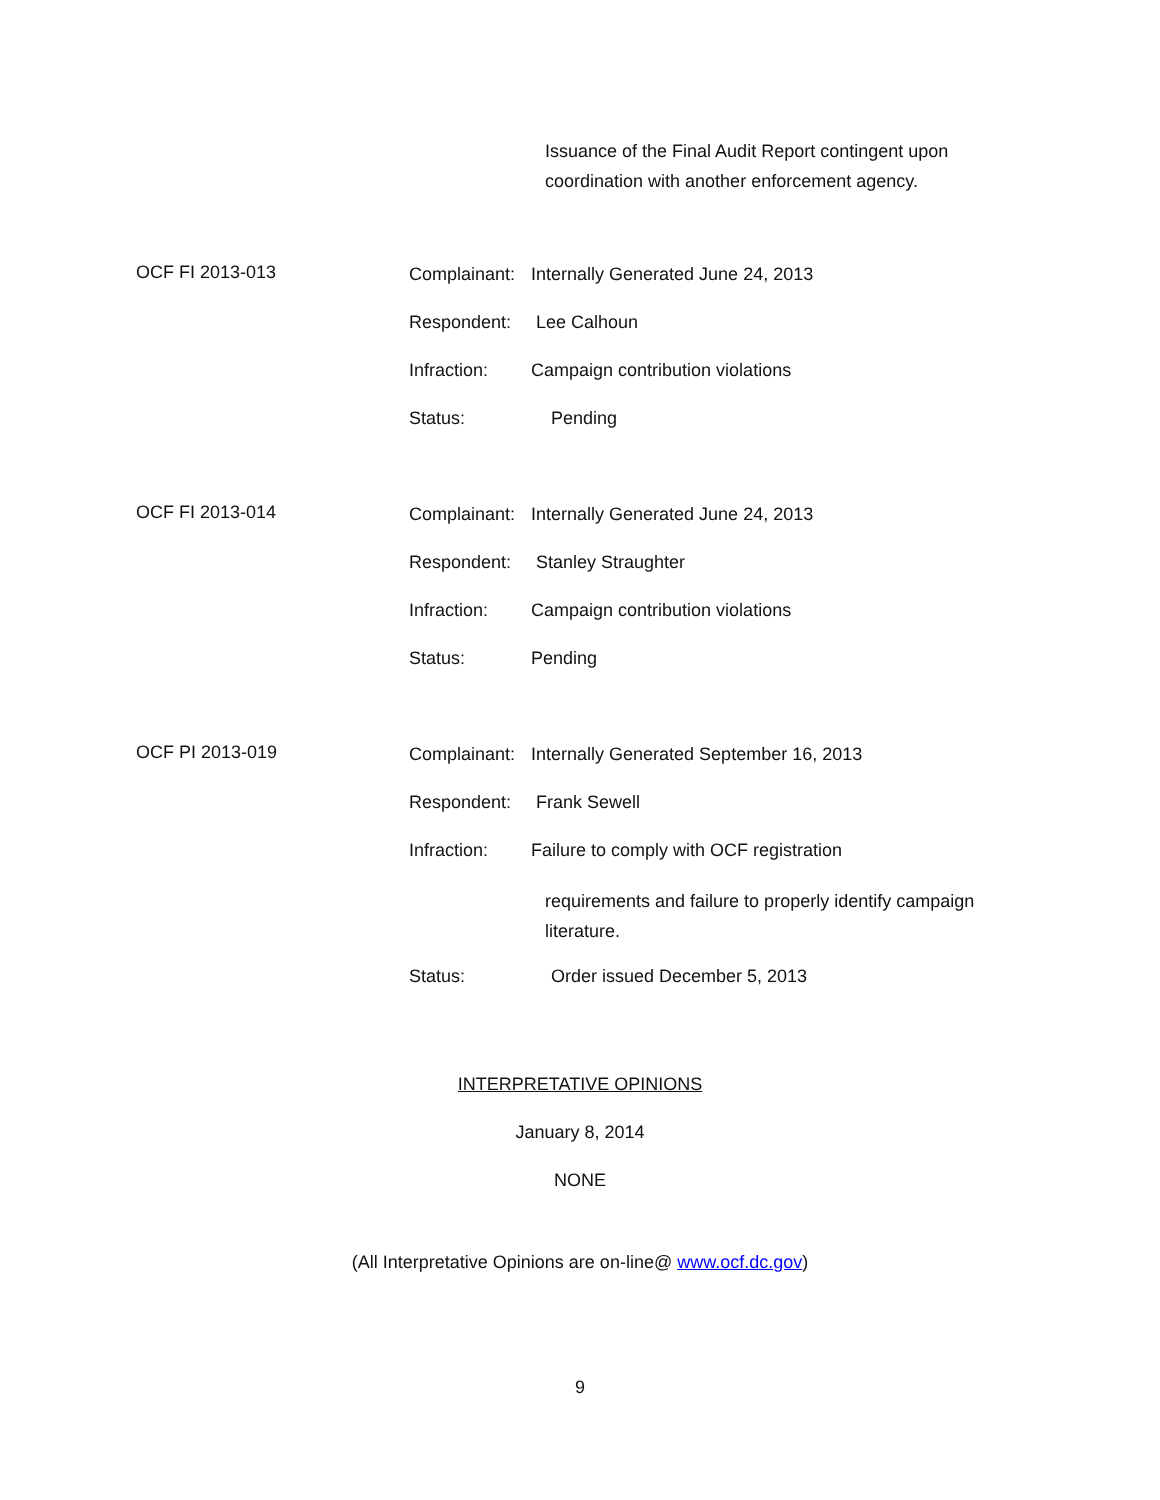Issuance of the Final Audit Report contingent upon
coordination with another enforcement agency.
OCF FI 2013-013
Complainant: Internally Generated June 24, 2013
Respondent: Lee Calhoun
Infraction: Campaign contribution violations
Status: Pending
OCF FI 2013-014
Complainant: Internally Generated June 24, 2013
Respondent: Stanley Straughter
Infraction: Campaign contribution violations
Status: Pending
OCF PI 2013-019
Complainant: Internally Generated September 16, 2013
Respondent: Frank Sewell
Infraction: Failure to comply with OCF registration
requirements and failure to properly identify campaign
literature.
Status: Order issued December 5, 2013
INTERPRETATIVE OPINIONS
January 8, 2014
NONE
(All Interpretative Opinions are on-line@ www.ocf.dc.gov)
9